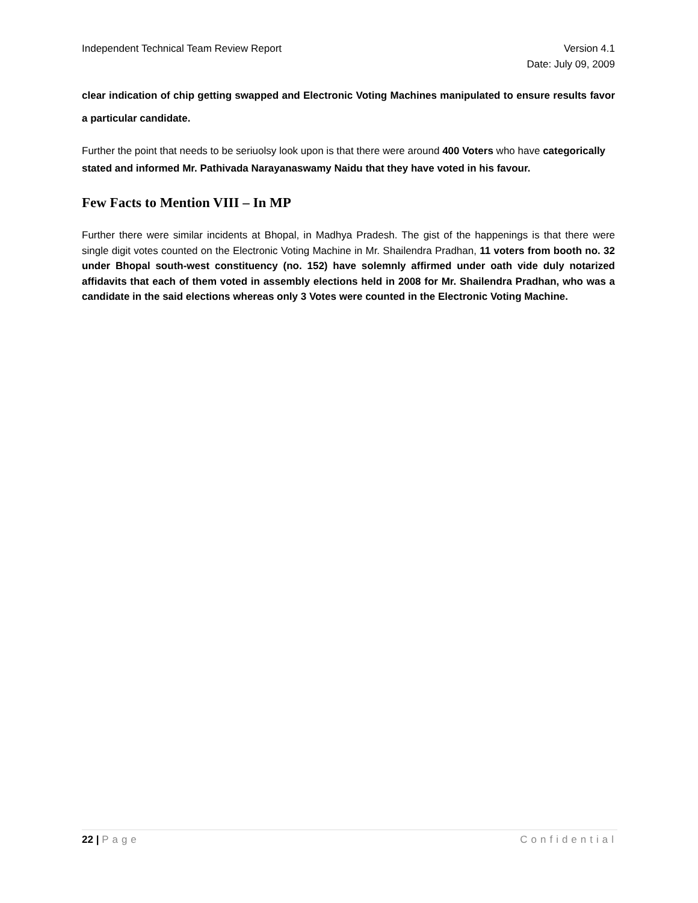Independent Technical Team Review Report Version 4.1
Date: July 09, 2009
clear indication of chip getting swapped and Electronic Voting Machines manipulated to ensure results favor a particular candidate.
Further the point that needs to be seriuolsy look upon is that there were around 400 Voters who have categorically stated and informed Mr. Pathivada Narayanaswamy Naidu that they have voted in his favour.
Few Facts to Mention VIII – In MP
Further there were similar incidents at Bhopal, in Madhya Pradesh. The gist of the happenings is that there were single digit votes counted on the Electronic Voting Machine in Mr. Shailendra Pradhan, 11 voters from booth no. 32 under Bhopal south-west constituency (no. 152) have solemnly affirmed under oath vide duly notarized affidavits that each of them voted in assembly elections held in 2008 for Mr. Shailendra Pradhan, who was a candidate in the said elections whereas only 3 Votes were counted in the Electronic Voting Machine.
22 | Page Confidential